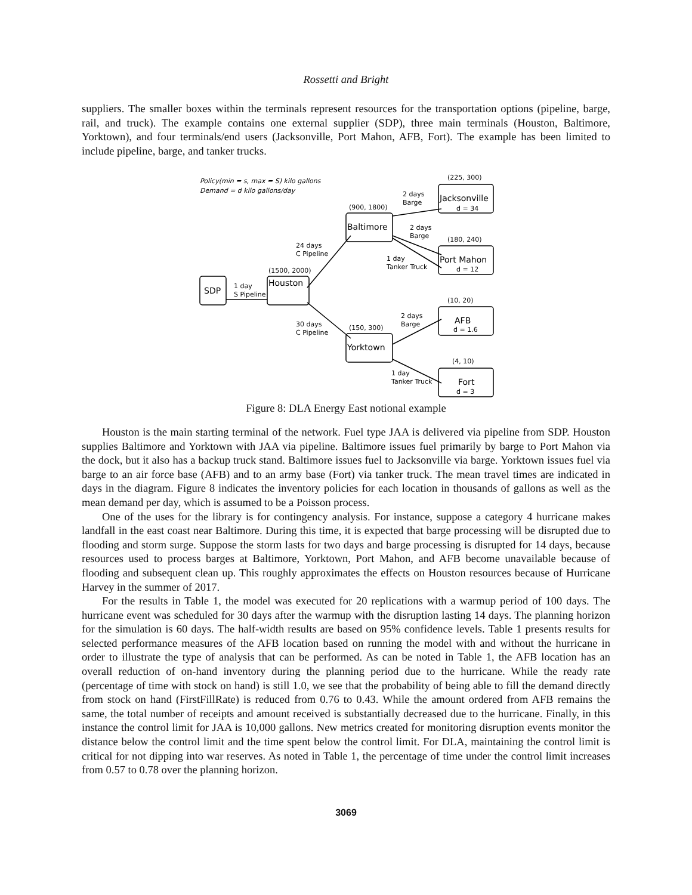Rossetti and Bright
suppliers. The smaller boxes within the terminals represent resources for the transportation options (pipeline, barge, rail, and truck). The example contains one external supplier (SDP), three main terminals (Houston, Baltimore, Yorktown), and four terminals/end users (Jacksonville, Port Mahon, AFB, Fort). The example has been limited to include pipeline, barge, and tanker trucks.
Policy(min = s, max = S) kilo gallons
Demand = d kilo gallons/day
SDP
Houston
Baltimore
Yorktown
Jacksonville
Port Mahon
AFB
Fort
d = 34
d = 12
d = 1.6
d = 3
(225, 300)
(900, 1800)
(180, 240)
(1500, 2000)
(10, 20)
(150, 300)
(4, 10)
2 days
Barge
2 days
Barge
24 days
C Pipeline
1 day
Tanker Truck
1 day
S Pipeline
30 days
C Pipeline
2 days
Barge
1 day
Tanker Truck
Figure 8: DLA Energy East notional example
Houston is the main starting terminal of the network. Fuel type JAA is delivered via pipeline from SDP. Houston supplies Baltimore and Yorktown with JAA via pipeline. Baltimore issues fuel primarily by barge to Port Mahon via the dock, but it also has a backup truck stand. Baltimore issues fuel to Jacksonville via barge. Yorktown issues fuel via barge to an air force base (AFB) and to an army base (Fort) via tanker truck. The mean travel times are indicated in days in the diagram. Figure 8 indicates the inventory policies for each location in thousands of gallons as well as the mean demand per day, which is assumed to be a Poisson process.
One of the uses for the library is for contingency analysis. For instance, suppose a category 4 hurricane makes landfall in the east coast near Baltimore. During this time, it is expected that barge processing will be disrupted due to flooding and storm surge. Suppose the storm lasts for two days and barge processing is disrupted for 14 days, because resources used to process barges at Baltimore, Yorktown, Port Mahon, and AFB become unavailable because of flooding and subsequent clean up. This roughly approximates the effects on Houston resources because of Hurricane Harvey in the summer of 2017.
For the results in Table 1, the model was executed for 20 replications with a warmup period of 100 days. The hurricane event was scheduled for 30 days after the warmup with the disruption lasting 14 days. The planning horizon for the simulation is 60 days. The half-width results are based on 95% confidence levels. Table 1 presents results for selected performance measures of the AFB location based on running the model with and without the hurricane in order to illustrate the type of analysis that can be performed. As can be noted in Table 1, the AFB location has an overall reduction of on-hand inventory during the planning period due to the hurricane. While the ready rate (percentage of time with stock on hand) is still 1.0, we see that the probability of being able to fill the demand directly from stock on hand (FirstFillRate) is reduced from 0.76 to 0.43. While the amount ordered from AFB remains the same, the total number of receipts and amount received is substantially decreased due to the hurricane. Finally, in this instance the control limit for JAA is 10,000 gallons. New metrics created for monitoring disruption events monitor the distance below the control limit and the time spent below the control limit. For DLA, maintaining the control limit is critical for not dipping into war reserves. As noted in Table 1, the percentage of time under the control limit increases from 0.57 to 0.78 over the planning horizon.
3069